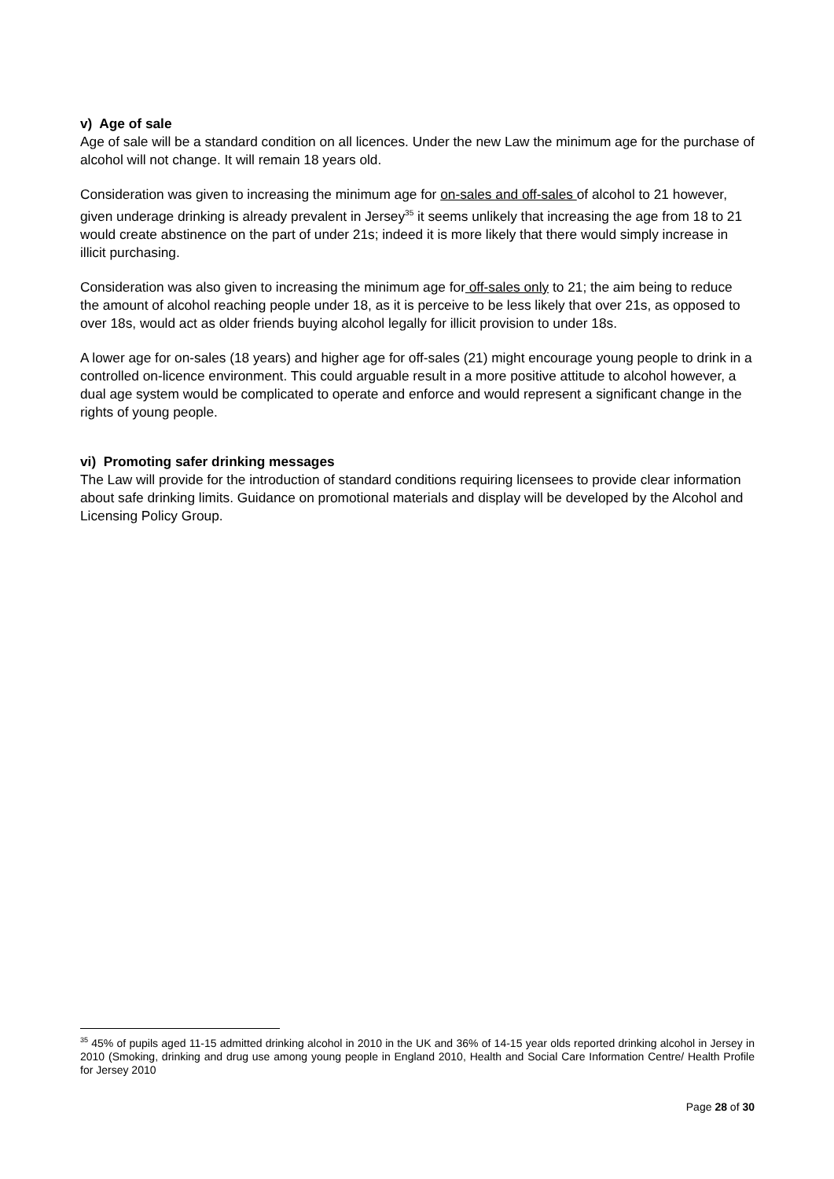v) Age of sale
Age of sale will be a standard condition on all licences. Under the new Law the minimum age for the purchase of alcohol will not change. It will remain 18 years old.
Consideration was given to increasing the minimum age for on-sales and off-sales of alcohol to 21 however, given underage drinking is already prevalent in Jersey<sup>35</sup> it seems unlikely that increasing the age from 18 to 21 would create abstinence on the part of under 21s; indeed it is more likely that there would simply increase in illicit purchasing.
Consideration was also given to increasing the minimum age for off-sales only to 21; the aim being to reduce the amount of alcohol reaching people under 18, as it is perceive to be less likely that over 21s, as opposed to over 18s, would act as older friends buying alcohol legally for illicit provision to under 18s.
A lower age for on-sales (18 years) and higher age for off-sales (21) might encourage young people to drink in a controlled on-licence environment. This could arguable result in a more positive attitude to alcohol however, a dual age system would be complicated to operate and enforce and would represent a significant change in the rights of young people.
vi) Promoting safer drinking messages
The Law will provide for the introduction of standard conditions requiring licensees to provide clear information about safe drinking limits. Guidance on promotional materials and display will be developed by the Alcohol and Licensing Policy Group.
<sup>35</sup> 45% of pupils aged 11-15 admitted drinking alcohol in 2010 in the UK and 36% of 14-15 year olds reported drinking alcohol in Jersey in 2010 (Smoking, drinking and drug use among young people in England 2010, Health and Social Care Information Centre/ Health Profile for Jersey 2010
Page 28 of 30